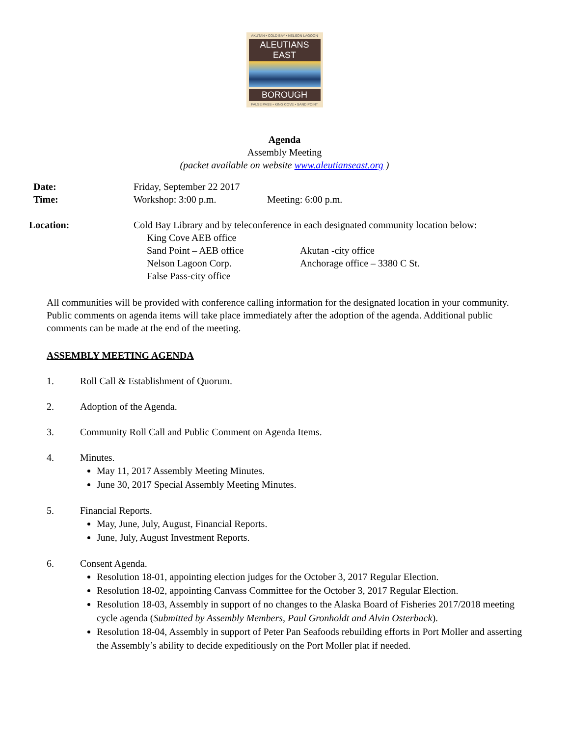AKUTAN • COLD BAY • NELSON LAGOON
ALEUTIANS EAST
BOROUGH
FALSE PASS • KING COVE • SAND POINT
Agenda
Assembly Meeting
(packet available on website www.aleutianseast.org )
Date: Friday, September 22 2017
Time: Workshop: 3:00 p.m. Meeting: 6:00 p.m.
Location: Cold Bay Library and by teleconference in each designated community location below:
King Cove AEB office
Sand Point – AEB office Akutan -city office
Nelson Lagoon Corp. Anchorage office – 3380 C St.
False Pass-city office
All communities will be provided with conference calling information for the designated location in your community. Public comments on agenda items will take place immediately after the adoption of the agenda. Additional public comments can be made at the end of the meeting.
ASSEMBLY MEETING AGENDA
1. Roll Call & Establishment of Quorum.
2. Adoption of the Agenda.
3. Community Roll Call and Public Comment on Agenda Items.
4. Minutes.
May 11, 2017 Assembly Meeting Minutes.
June 30, 2017 Special Assembly Meeting Minutes.
5. Financial Reports.
May, June, July, August, Financial Reports.
June, July, August Investment Reports.
6. Consent Agenda.
Resolution 18-01, appointing election judges for the October 3, 2017 Regular Election.
Resolution 18-02, appointing Canvass Committee for the October 3, 2017 Regular Election.
Resolution 18-03, Assembly in support of no changes to the Alaska Board of Fisheries 2017/2018 meeting cycle agenda (Submitted by Assembly Members, Paul Gronholdt and Alvin Osterback).
Resolution 18-04, Assembly in support of Peter Pan Seafoods rebuilding efforts in Port Moller and asserting the Assembly’s ability to decide expeditiously on the Port Moller plat if needed.